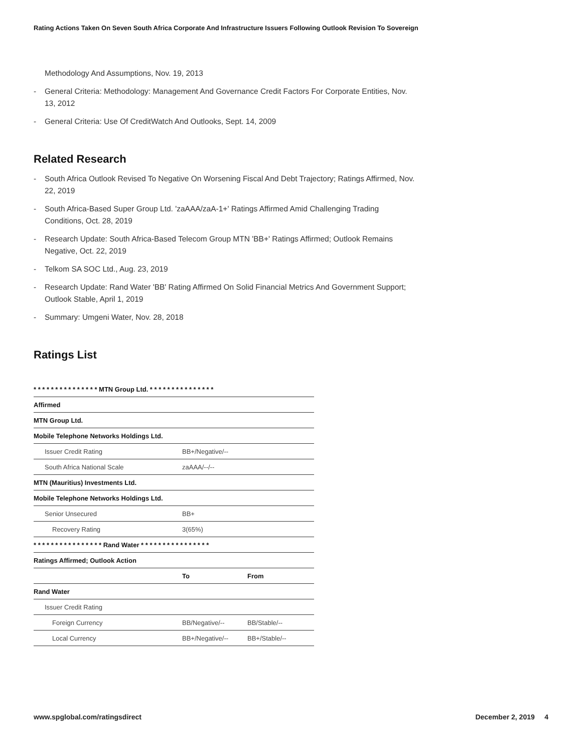Rating Actions Taken On Seven South Africa Corporate And Infrastructure Issuers Following Outlook Revision To Sovereign
Methodology And Assumptions, Nov. 19, 2013
- General Criteria: Methodology: Management And Governance Credit Factors For Corporate Entities, Nov. 13, 2012
- General Criteria: Use Of CreditWatch And Outlooks, Sept. 14, 2009
Related Research
- South Africa Outlook Revised To Negative On Worsening Fiscal And Debt Trajectory; Ratings Affirmed, Nov. 22, 2019
- South Africa-Based Super Group Ltd. 'zaAAA/zaA-1+' Ratings Affirmed Amid Challenging Trading Conditions, Oct. 28, 2019
- Research Update: South Africa-Based Telecom Group MTN 'BB+' Ratings Affirmed; Outlook Remains Negative, Oct. 22, 2019
- Telkom SA SOC Ltd., Aug. 23, 2019
- Research Update: Rand Water 'BB' Rating Affirmed On Solid Financial Metrics And Government Support; Outlook Stable, April 1, 2019
- Summary: Umgeni Water, Nov. 28, 2018
Ratings List
| * * * * * * * * * * * * * * * MTN Group Ltd. * * * * * * * * * * * * * * * | | |
| Affirmed | | |
| MTN Group Ltd. | | |
| Mobile Telephone Networks Holdings Ltd. | | |
| Issuer Credit Rating | BB+/Negative/-- | |
| South Africa National Scale | zaAAA/--/-- | |
| MTN (Mauritius) Investments Ltd. | | |
| Mobile Telephone Networks Holdings Ltd. | | |
| Senior Unsecured | BB+ | |
| Recovery Rating | 3(65%) | |
| * * * * * * * * * * * * * * * * Rand Water * * * * * * * * * * * * * * * * | | |
| Ratings Affirmed; Outlook Action | | |
| | To | From |
| Rand Water | | |
| Issuer Credit Rating | | |
| Foreign Currency | BB/Negative/-- | BB/Stable/-- |
| Local Currency | BB+/Negative/-- | BB+/Stable/-- |
www.spglobal.com/ratingsdirect December 2, 2019 4